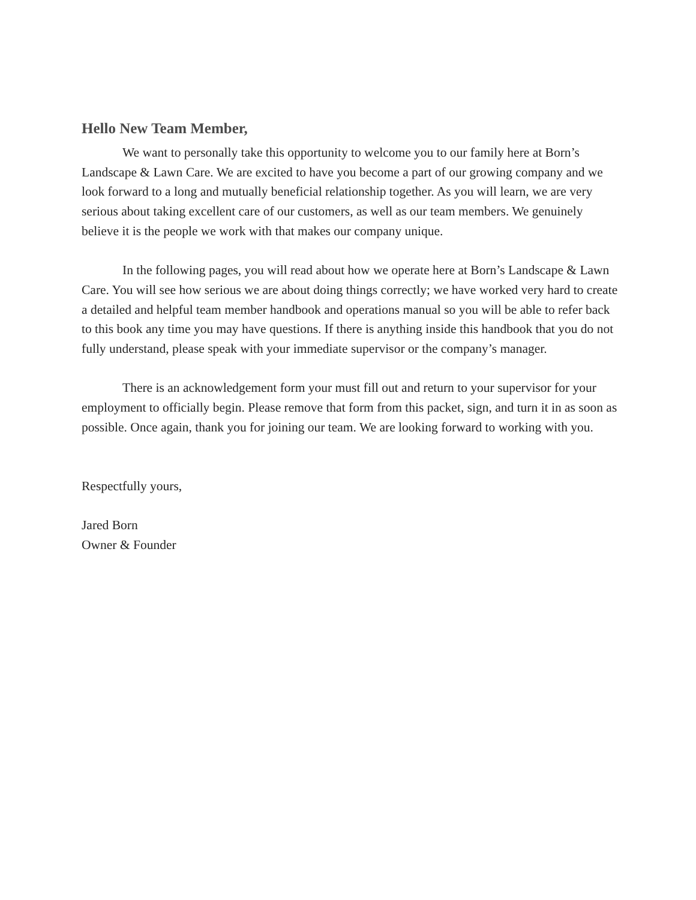Hello New Team Member,
We want to personally take this opportunity to welcome you to our family here at Born’s Landscape & Lawn Care. We are excited to have you become a part of our growing company and we look forward to a long and mutually beneficial relationship together. As you will learn, we are very serious about taking excellent care of our customers, as well as our team members. We genuinely believe it is the people we work with that makes our company unique.
In the following pages, you will read about how we operate here at Born’s Landscape & Lawn Care. You will see how serious we are about doing things correctly; we have worked very hard to create a detailed and helpful team member handbook and operations manual so you will be able to refer back to this book any time you may have questions. If there is anything inside this handbook that you do not fully understand, please speak with your immediate supervisor or the company’s manager.
There is an acknowledgement form your must fill out and return to your supervisor for your employment to officially begin. Please remove that form from this packet, sign, and turn it in as soon as possible. Once again, thank you for joining our team. We are looking forward to working with you.
Respectfully yours,
Jared Born
Owner & Founder